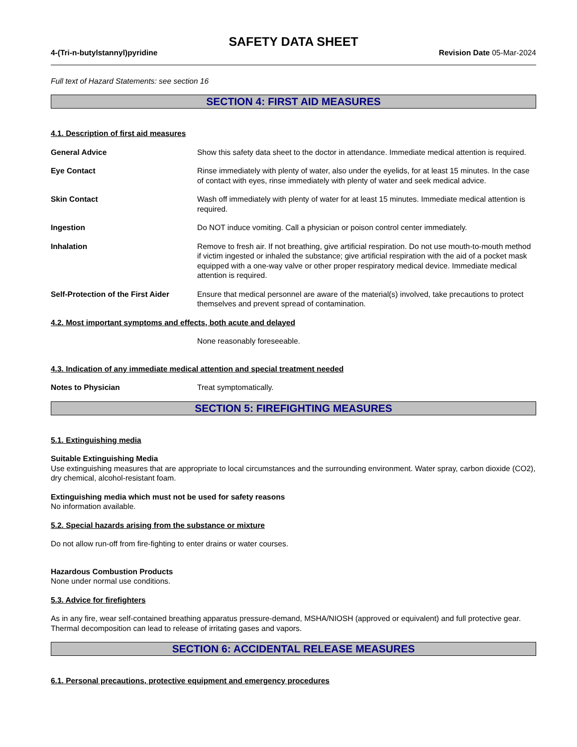SAFETY DATA SHEET
4-(Tri-n-butylstannyl)pyridine Revision Date 05-Mar-2024
Full text of Hazard Statements: see section 16
SECTION 4: FIRST AID MEASURES
4.1. Description of first aid measures
General Advice Show this safety data sheet to the doctor in attendance. Immediate medical attention is required.
Eye Contact Rinse immediately with plenty of water, also under the eyelids, for at least 15 minutes. In the case of contact with eyes, rinse immediately with plenty of water and seek medical advice.
Skin Contact Wash off immediately with plenty of water for at least 15 minutes. Immediate medical attention is required.
Ingestion Do NOT induce vomiting. Call a physician or poison control center immediately.
Inhalation Remove to fresh air. If not breathing, give artificial respiration. Do not use mouth-to-mouth method if victim ingested or inhaled the substance; give artificial respiration with the aid of a pocket mask equipped with a one-way valve or other proper respiratory medical device. Immediate medical attention is required.
Self-Protection of the First Aider
Ensure that medical personnel are aware of the material(s) involved, take precautions to protect themselves and prevent spread of contamination.
4.2. Most important symptoms and effects, both acute and delayed
None reasonably foreseeable.
4.3. Indication of any immediate medical attention and special treatment needed
Notes to Physician Treat symptomatically.
SECTION 5: FIREFIGHTING MEASURES
5.1. Extinguishing media
Suitable Extinguishing Media
Use extinguishing measures that are appropriate to local circumstances and the surrounding environment. Water spray, carbon dioxide (CO2), dry chemical, alcohol-resistant foam.
Extinguishing media which must not be used for safety reasons
No information available.
5.2. Special hazards arising from the substance or mixture
Do not allow run-off from fire-fighting to enter drains or water courses.
Hazardous Combustion Products
None under normal use conditions.
5.3. Advice for firefighters
As in any fire, wear self-contained breathing apparatus pressure-demand, MSHA/NIOSH (approved or equivalent) and full protective gear. Thermal decomposition can lead to release of irritating gases and vapors.
SECTION 6: ACCIDENTAL RELEASE MEASURES
6.1. Personal precautions, protective equipment and emergency procedures